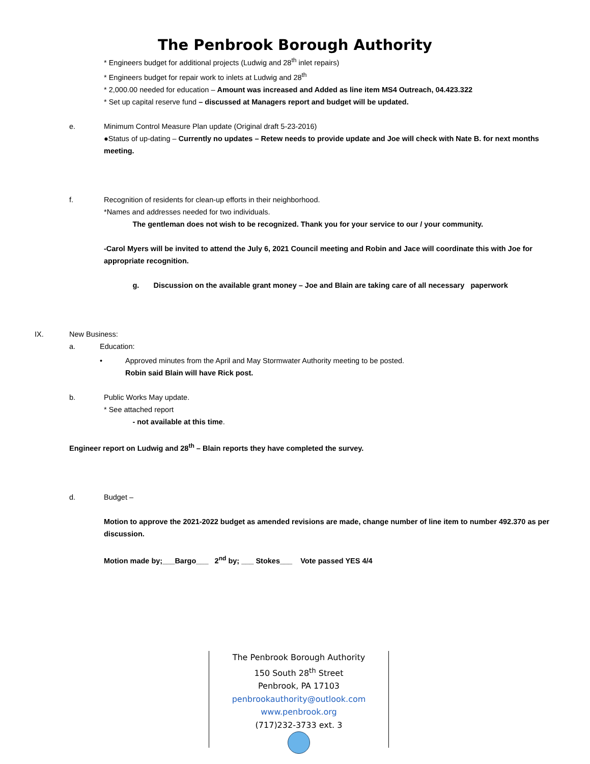The Penbrook Borough Authority
* Engineers budget for additional projects (Ludwig and 28<sup>th</sup> inlet repairs)
* Engineers budget for repair work to inlets at Ludwig and 28<sup>th</sup>
* 2,000.00 needed for education – Amount was increased and Added as line item MS4 Outreach, 04.423.322
* Set up capital reserve fund – discussed at Managers report and budget will be updated.
e. Minimum Control Measure Plan update (Original draft 5-23-2016)
●Status of up-dating – Currently no updates – Retew needs to provide update and Joe will check with Nate B. for next months meeting.
f. Recognition of residents for clean-up efforts in their neighborhood.
*Names and addresses needed for two individuals.
The gentleman does not wish to be recognized. Thank you for your service to our / your community.
-Carol Myers will be invited to attend the July 6, 2021 Council meeting and Robin and Jace will coordinate this with Joe for appropriate recognition.
g. Discussion on the available grant money – Joe and Blain are taking care of all necessary paperwork
IX. New Business:
a. Education:
• Approved minutes from the April and May Stormwater Authority meeting to be posted.
Robin said Blain will have Rick post.
b. Public Works May update.
* See attached report
- not available at this time.
Engineer report on Ludwig and 28<sup>th</sup> – Blain reports they have completed the survey.
d. Budget –
Motion to approve the 2021-2022 budget as amended revisions are made, change number of line item to number 492.370 as per discussion.
Motion made by;___Bargo___ 2<sup>nd</sup> by; ___ Stokes___ Vote passed YES 4/4
The Penbrook Borough Authority
150 South 28<sup>th</sup> Street
Penbrook, PA 17103
penbrookauthority@outlook.com
www.penbrook.org
(717)232-3733 ext. 3